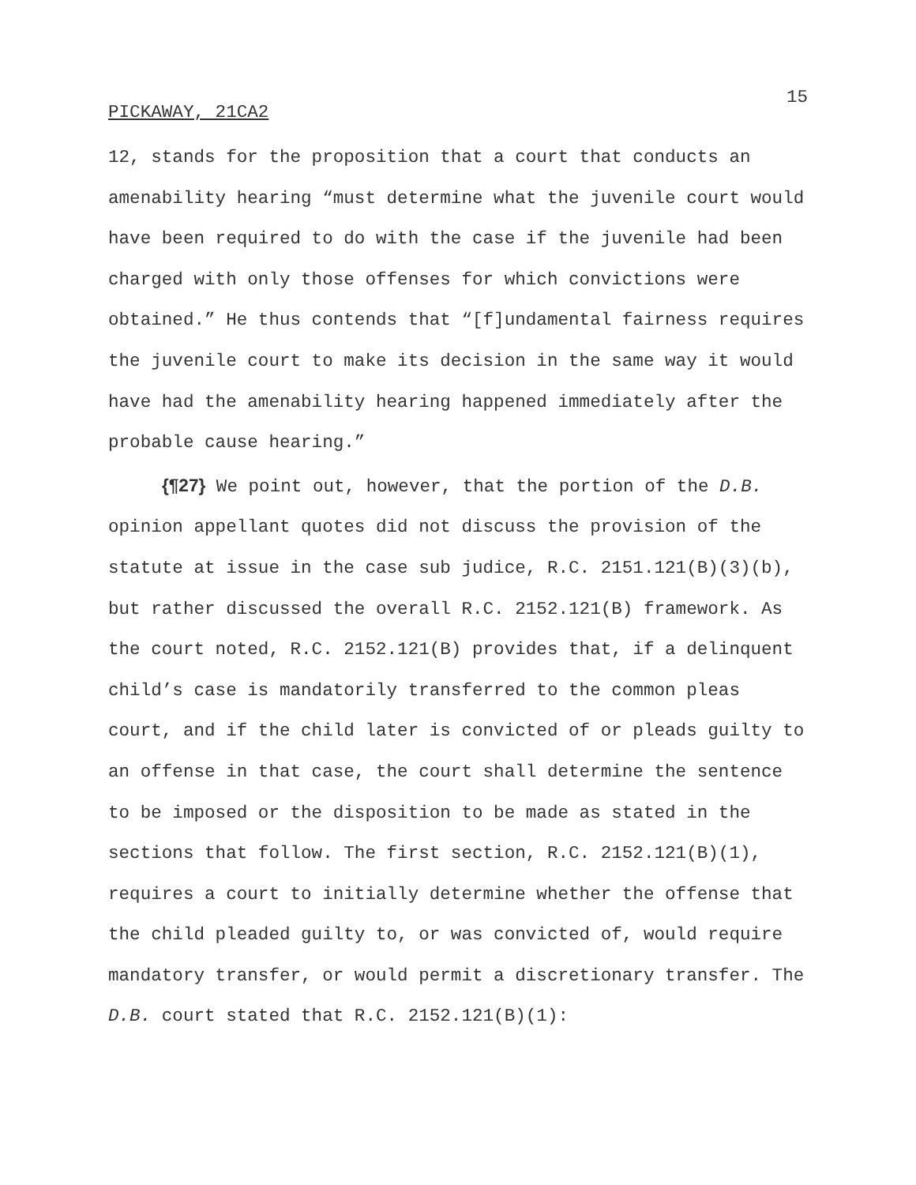15
PICKAWAY, 21CA2
12, stands for the proposition that a court that conducts an amenability hearing “must determine what the juvenile court would have been required to do with the case if the juvenile had been charged with only those offenses for which convictions were obtained.” He thus contends that “[f]undamental fairness requires the juvenile court to make its decision in the same way it would have had the amenability hearing happened immediately after the probable cause hearing.”
{¶27} We point out, however, that the portion of the D.B. opinion appellant quotes did not discuss the provision of the statute at issue in the case sub judice, R.C. 2151.121(B)(3)(b), but rather discussed the overall R.C. 2152.121(B) framework. As the court noted, R.C. 2152.121(B) provides that, if a delinquent child’s case is mandatorily transferred to the common pleas court, and if the child later is convicted of or pleads guilty to an offense in that case, the court shall determine the sentence to be imposed or the disposition to be made as stated in the sections that follow. The first section, R.C. 2152.121(B)(1), requires a court to initially determine whether the offense that the child pleaded guilty to, or was convicted of, would require mandatory transfer, or would permit a discretionary transfer. The D.B. court stated that R.C. 2152.121(B)(1):